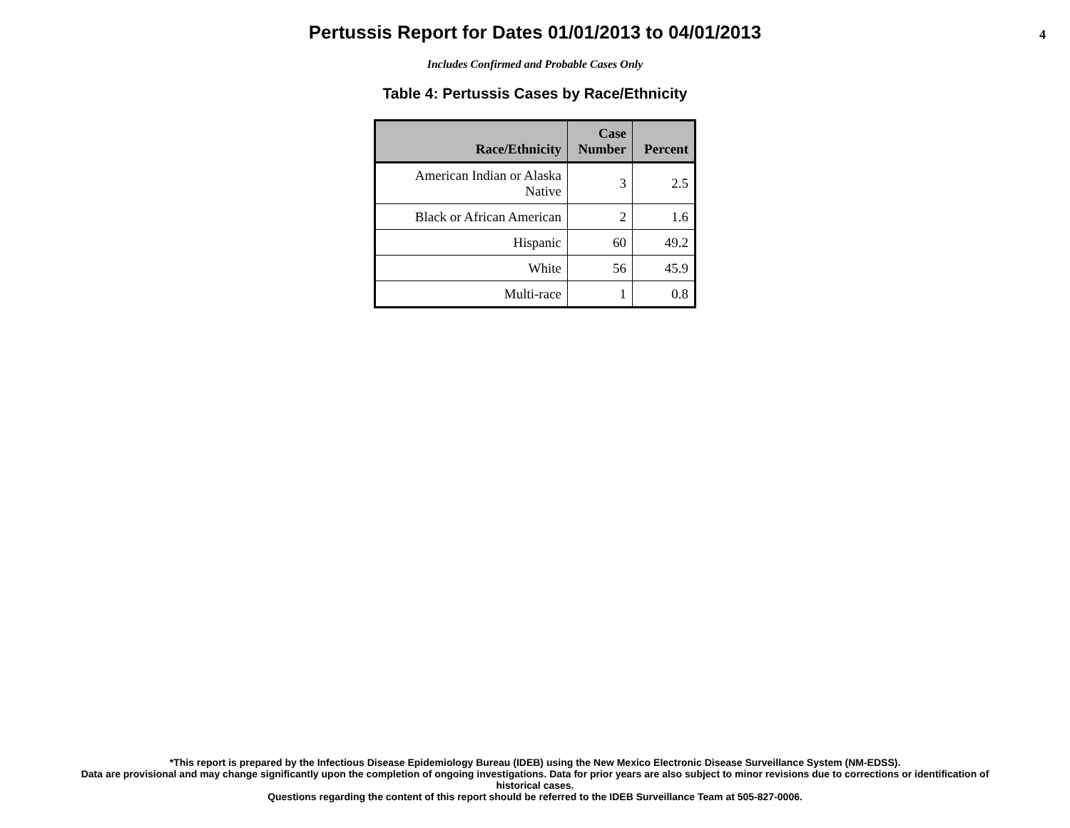Pertussis Report for Dates 01/01/2013 to 04/01/2013
4
Includes Confirmed and Probable Cases Only
Table 4: Pertussis Cases by Race/Ethnicity
| Race/Ethnicity | Case Number | Percent |
| --- | --- | --- |
| American Indian or Alaska Native | 3 | 2.5 |
| Black or African American | 2 | 1.6 |
| Hispanic | 60 | 49.2 |
| White | 56 | 45.9 |
| Multi-race | 1 | 0.8 |
*This report is prepared by the Infectious Disease Epidemiology Bureau (IDEB) using the New Mexico Electronic Disease Surveillance System (NM-EDSS).
Data are provisional and may change significantly upon the completion of ongoing investigations. Data for prior years are also subject to minor revisions due to corrections or identification of
historical cases.
Questions regarding the content of this report should be referred to the IDEB Surveillance Team at 505-827-0006.